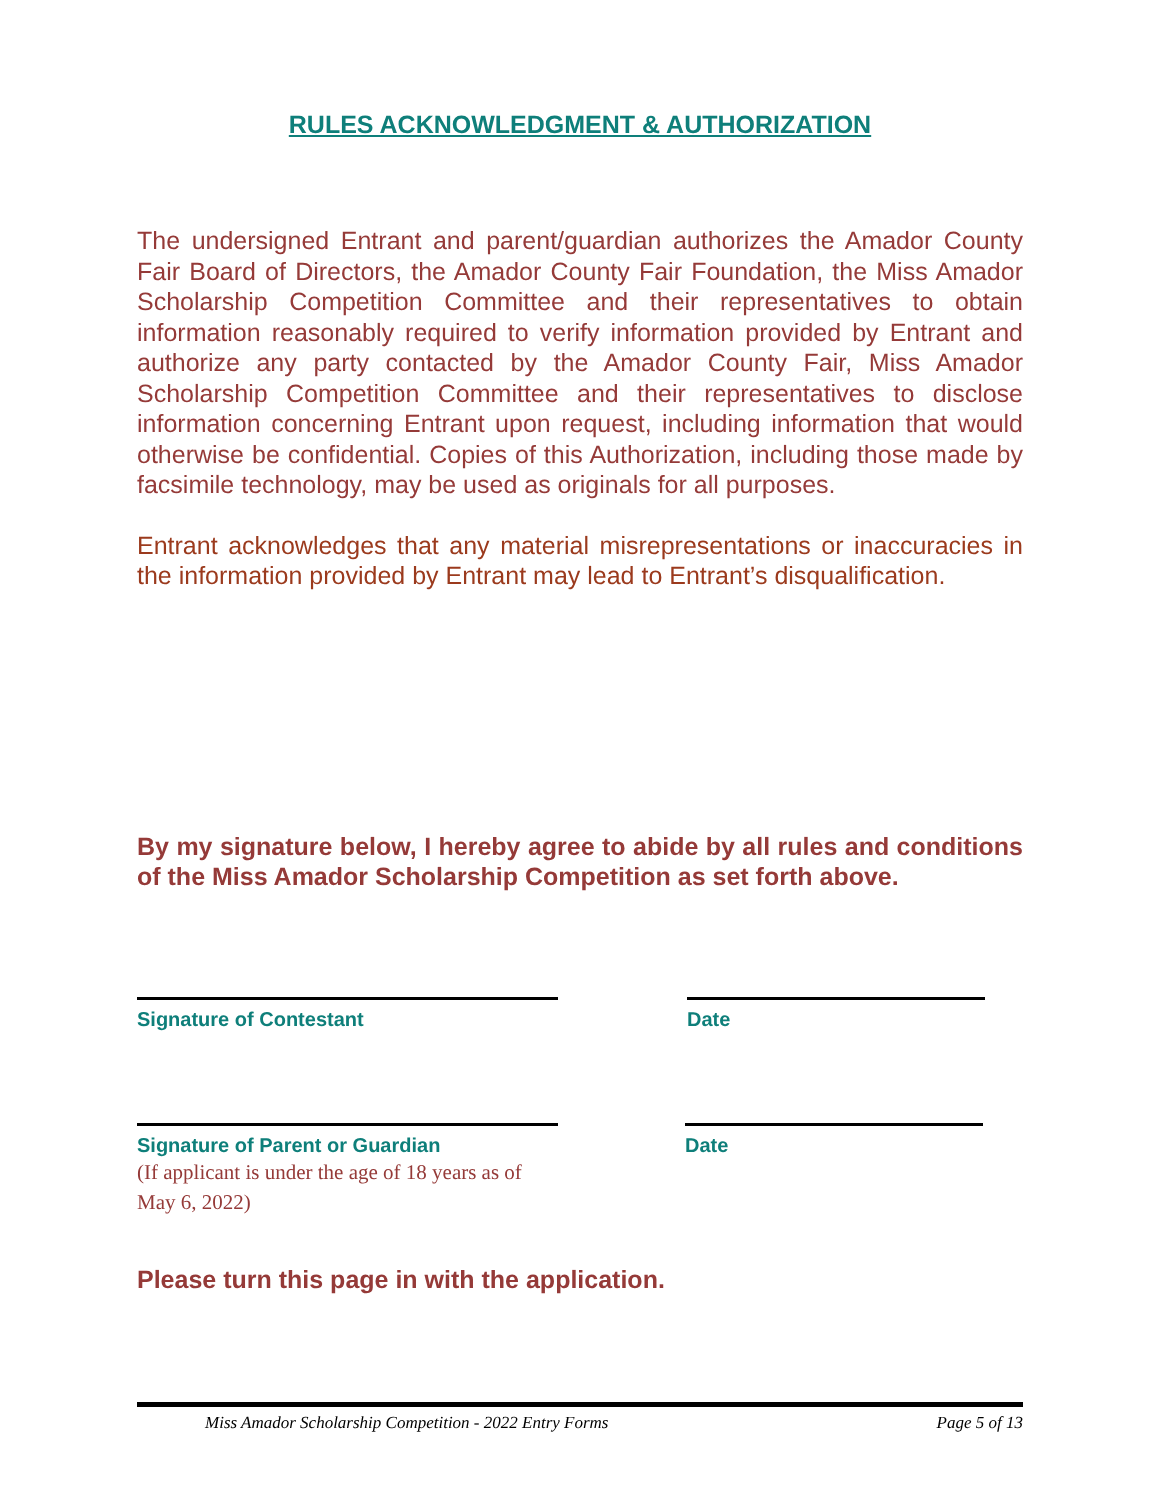RULES ACKNOWLEDGMENT & AUTHORIZATION
The undersigned Entrant and parent/guardian authorizes the Amador County Fair Board of Directors, the Amador County Fair Foundation, the Miss Amador Scholarship Competition Committee and their representatives to obtain information reasonably required to verify information provided by Entrant and authorize any party contacted by the Amador County Fair, Miss Amador Scholarship Competition Committee and their representatives to disclose information concerning Entrant upon request, including information that would otherwise be confidential. Copies of this Authorization, including those made by facsimile technology, may be used as originals for all purposes.
Entrant acknowledges that any material misrepresentations or inaccuracies in the information provided by Entrant may lead to Entrant’s disqualification.
By my signature below, I hereby agree to abide by all rules and conditions of the Miss Amador Scholarship Competition as set forth above.
Signature of Contestant Date
Signature of Parent or Guardian
(If applicant is under the age of 18 years as of May 6, 2022)
Date
Please turn this page in with the application.
Miss Amador Scholarship Competition - 2022 Entry Forms Page 5 of 13